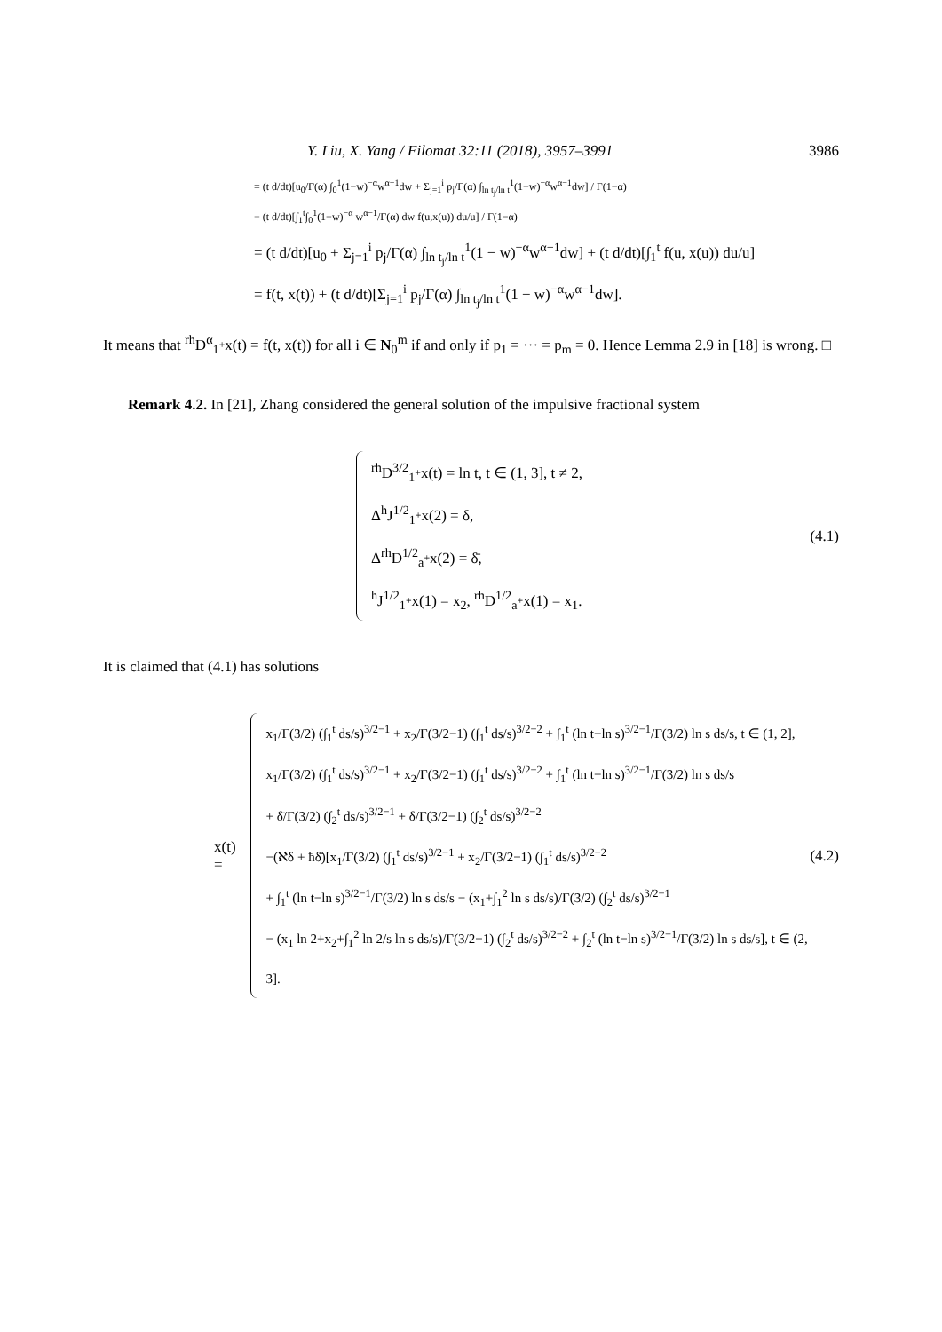Y. Liu, X. Yang / Filomat 32:11 (2018), 3957–3991 3986
= (t d/dt)[u<sub>0</sub>/Γ(α) ∫<sub>0</sub><sup>1</sup>(1−w)<sup>−α</sup>w<sup>α−1</sup>dw + Σ<sub>j=1</sub><sup>i</sup> p<sub>j</sub>/Γ(α) ∫<sub>ln t<sub>j</sub>/ln t</sub><sup>1</sup>(1−w)<sup>−α</sup>w<sup>α−1</sup>dw] / Γ(1−α)
+ (t d/dt)[∫<sub>1</sub><sup>t</sup>∫<sub>0</sub><sup>1</sup>(1−w)<sup>−α</sup> w<sup>α−1</sup>/Γ(α) dw f(u,x(u)) du/u] / Γ(1−α)
= (t d/dt)[u<sub>0</sub> + Σ<sub>j=1</sub><sup>i</sup> p<sub>j</sub>/Γ(α) ∫<sub>ln t<sub>j</sub>/ln t</sub><sup>1</sup>(1 − w)<sup>−α</sup>w<sup>α−1</sup>dw] + (t d/dt)[∫<sub>1</sub><sup>t</sup> f(u, x(u)) du/u]
= f(t, x(t)) + (t d/dt)[Σ<sub>j=1</sub><sup>i</sup> p<sub>j</sub>/Γ(α) ∫<sub>ln t<sub>j</sub>/ln t</sub><sup>1</sup>(1 − w)<sup>−α</sup>w<sup>α−1</sup>dw].
It means that <sup>rh</sup>D<sup>α</sup><sub>1<sup>+</sup></sub>x(t) = f(t, x(t)) for all i ∈ N<sub>0</sub><sup>m</sup> if and only if p<sub>1</sub> = ··· = p<sub>m</sub> = 0. Hence Lemma 2.9 in [18] is wrong. □
Remark 4.2. In [21], Zhang considered the general solution of the impulsive fractional system
<sup>rh</sup>D<sup>3/2</sup><sub>1<sup>+</sup></sub>x(t) = ln t, t ∈ (1, 3], t ≠ 2,
Δ<sup>h</sup>J<sup>1/2</sup><sub>1<sup>+</sup></sub>x(2) = δ,
Δ<sup>rh</sup>D<sup>1/2</sup><sub>a<sup>+</sup></sub>x(2) = δ̄,
<sup>h</sup> J<sup>1/2</sup><sub>1<sup>+</sup></sub>x(1) = x<sub>2</sub>, <sup>rh</sup>D<sup>1/2</sup><sub>a<sup>+</sup></sub>x(1) = x<sub>1</sub>.
(4.1)
It is claimed that (4.1) has solutions
x(t) =
x<sub>1</sub>/Γ(3/2) (∫<sub>1</sub><sup>t</sup> ds/s)<sup>3/2−1</sup> + x<sub>2</sub>/Γ(3/2−1) (∫<sub>1</sub><sup>t</sup> ds/s)<sup>3/2−2</sup> + ∫<sub>1</sub><sup>t</sup> (ln t−ln s)<sup>3/2−1</sup>/Γ(3/2) ln s ds/s, t ∈ (1, 2],
x<sub>1</sub>/Γ(3/2) (∫<sub>1</sub><sup>t</sup> ds/s)<sup>3/2−1</sup> + x<sub>2</sub>/Γ(3/2−1) (∫<sub>1</sub><sup>t</sup> ds/s)<sup>3/2−2</sup> + ∫<sub>1</sub><sup>t</sup> (ln t−ln s)<sup>3/2−1</sup>/Γ(3/2) ln s ds/s
+ δ̄/Γ(3/2) (∫<sub>2</sub><sup>t</sup> ds/s)<sup>3/2−1</sup> + δ/Γ(3/2−1) (∫<sub>2</sub><sup>t</sup> ds/s)<sup>3/2−2</sup>
−(ℵδ + ħδ̄)[x<sub>1</sub>/Γ(3/2) (∫<sub>1</sub><sup>t</sup> ds/s)<sup>3/2−1</sup> + x<sub>2</sub>/Γ(3/2−1) (∫<sub>1</sub><sup>t</sup> ds/s)<sup>3/2−2</sup>
+ ∫<sub>1</sub><sup>t</sup> (ln t−ln s)<sup>3/2−1</sup>/Γ(3/2) ln s ds/s − (x<sub>1</sub>+∫<sub>1</sub><sup>2</sup> ln s ds/s)/Γ(3/2) (∫<sub>2</sub><sup>t</sup> ds/s)<sup>3/2−1</sup>
− (x<sub>1</sub> ln 2+x<sub>2</sub>+∫<sub>1</sub><sup>2</sup> ln 2/s ln s ds/s)/Γ(3/2−1) (∫<sub>2</sub><sup>t</sup> ds/s)<sup>3/2−2</sup> + ∫<sub>2</sub><sup>t</sup> (ln t−ln s)<sup>3/2−1</sup>/Γ(3/2) ln s ds/s], t ∈ (2, 3].
(4.2)